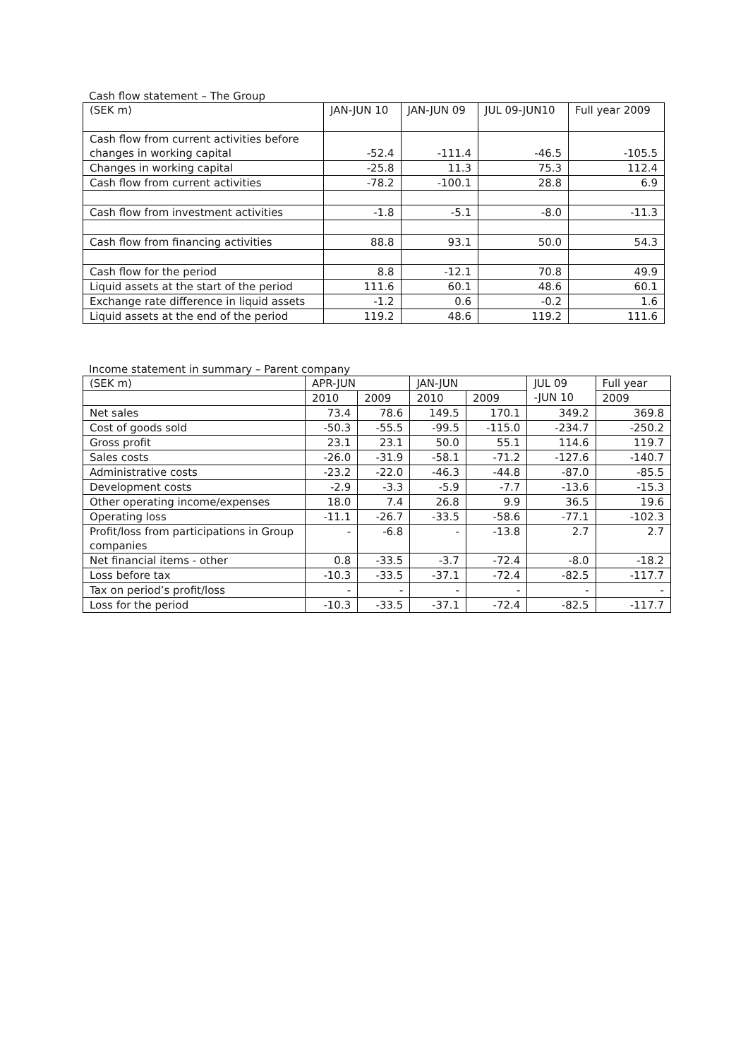Cash flow statement – The Group
| (SEK m) | JAN-JUN 10 | JAN-JUN 09 | JUL 09-JUN10 | Full year 2009 |
| --- | --- | --- | --- | --- |
| Cash flow from current activities before changes in working capital | -52.4 | -111.4 | -46.5 | -105.5 |
| Changes in working capital | -25.8 | 11.3 | 75.3 | 112.4 |
| Cash flow from current activities | -78.2 | -100.1 | 28.8 | 6.9 |
| Cash flow from investment activities | -1.8 | -5.1 | -8.0 | -11.3 |
| Cash flow from financing activities | 88.8 | 93.1 | 50.0 | 54.3 |
| Cash flow for the period | 8.8 | -12.1 | 70.8 | 49.9 |
| Liquid assets at the start of the period | 111.6 | 60.1 | 48.6 | 60.1 |
| Exchange rate difference in liquid assets | -1.2 | 0.6 | -0.2 | 1.6 |
| Liquid assets at the end of the period | 119.2 | 48.6 | 119.2 | 111.6 |
Income statement in summary – Parent company
| (SEK m) | APR-JUN | | JAN-JUN | | JUL 09 -JUN 10 | Full year |
| --- | --- | --- | --- | --- | --- | --- |
| | 2010 | 2009 | 2010 | 2009 | | 2009 |
| Net sales | 73.4 | 78.6 | 149.5 | 170.1 | 349.2 | 369.8 |
| Cost of goods sold | -50.3 | -55.5 | -99.5 | -115.0 | -234.7 | -250.2 |
| Gross profit | 23.1 | 23.1 | 50.0 | 55.1 | 114.6 | 119.7 |
| Sales costs | -26.0 | -31.9 | -58.1 | -71.2 | -127.6 | -140.7 |
| Administrative costs | -23.2 | -22.0 | -46.3 | -44.8 | -87.0 | -85.5 |
| Development costs | -2.9 | -3.3 | -5.9 | -7.7 | -13.6 | -15.3 |
| Other operating income/expenses | 18.0 | 7.4 | 26.8 | 9.9 | 36.5 | 19.6 |
| Operating loss | -11.1 | -26.7 | -33.5 | -58.6 | -77.1 | -102.3 |
| Profit/loss from participations in Group companies | - | -6.8 | - | -13.8 | 2.7 | 2.7 |
| Net financial items - other | 0.8 | -33.5 | -3.7 | -72.4 | -8.0 | -18.2 |
| Loss before tax | -10.3 | -33.5 | -37.1 | -72.4 | -82.5 | -117.7 |
| Tax on period’s profit/loss | - | - | - | - | - | - |
| Loss for the period | -10.3 | -33.5 | -37.1 | -72.4 | -82.5 | -117.7 |